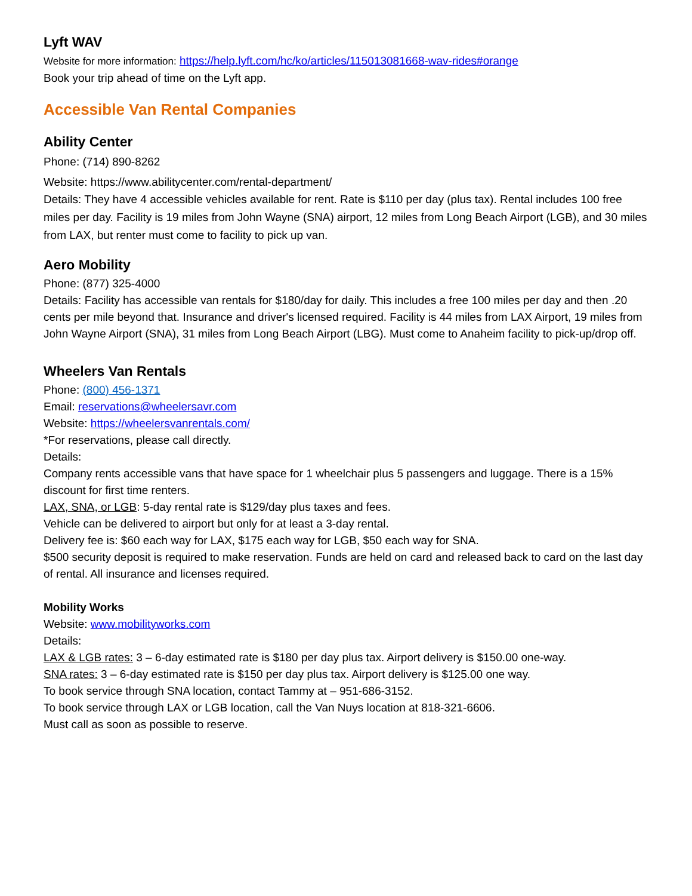Lyft WAV
Website for more information: https://help.lyft.com/hc/ko/articles/115013081668-wav-rides#orange
Book your trip ahead of time on the Lyft app.
Accessible Van Rental Companies
Ability Center
Phone: (714) 890-8262
Website: https://www.abilitycenter.com/rental-department/
Details: They have 4 accessible vehicles available for rent. Rate is $110 per day (plus tax). Rental includes 100 free miles per day. Facility is 19 miles from John Wayne (SNA) airport, 12 miles from Long Beach Airport (LGB), and 30 miles from LAX, but renter must come to facility to pick up van.
Aero Mobility
Phone: (877) 325-4000
Details: Facility has accessible van rentals for $180/day for daily. This includes a free 100 miles per day and then .20 cents per mile beyond that. Insurance and driver's licensed required. Facility is 44 miles from LAX Airport, 19 miles from John Wayne Airport (SNA), 31 miles from Long Beach Airport (LBG). Must come to Anaheim facility to pick-up/drop off.
Wheelers Van Rentals
Phone: (800) 456-1371
Email: reservations@wheelersavr.com
Website: https://wheelersvanrentals.com/
*For reservations, please call directly.
Details:
Company rents accessible vans that have space for 1 wheelchair plus 5 passengers and luggage. There is a 15% discount for first time renters.
LAX, SNA, or LGB: 5-day rental rate is $129/day plus taxes and fees.
Vehicle can be delivered to airport but only for at least a 3-day rental.
Delivery fee is: $60 each way for LAX, $175 each way for LGB, $50 each way for SNA.
$500 security deposit is required to make reservation. Funds are held on card and released back to card on the last day of rental. All insurance and licenses required.
Mobility Works
Website: www.mobilityworks.com
Details:
LAX & LGB rates: 3 – 6-day estimated rate is $180 per day plus tax. Airport delivery is $150.00 one-way.
SNA rates: 3 – 6-day estimated rate is $150 per day plus tax. Airport delivery is $125.00 one way.
To book service through SNA location, contact Tammy at – 951-686-3152.
To book service through LAX or LGB location, call the Van Nuys location at 818-321-6606.
Must call as soon as possible to reserve.